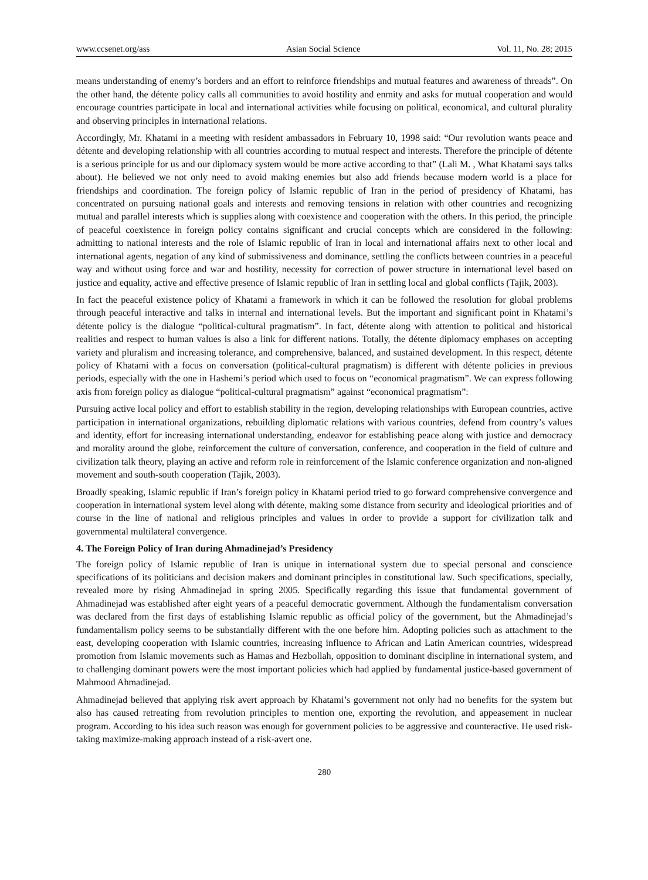www.ccsenet.org/ass Asian Social Science Vol. 11, No. 28; 2015
means understanding of enemy’s borders and an effort to reinforce friendships and mutual features and awareness of threads”. On the other hand, the détente policy calls all communities to avoid hostility and enmity and asks for mutual cooperation and would encourage countries participate in local and international activities while focusing on political, economical, and cultural plurality and observing principles in international relations.
Accordingly, Mr. Khatami in a meeting with resident ambassadors in February 10, 1998 said: “Our revolution wants peace and détente and developing relationship with all countries according to mutual respect and interests. Therefore the principle of détente is a serious principle for us and our diplomacy system would be more active according to that” (Lali M. , What Khatami says talks about). He believed we not only need to avoid making enemies but also add friends because modern world is a place for friendships and coordination. The foreign policy of Islamic republic of Iran in the period of presidency of Khatami, has concentrated on pursuing national goals and interests and removing tensions in relation with other countries and recognizing mutual and parallel interests which is supplies along with coexistence and cooperation with the others. In this period, the principle of peaceful coexistence in foreign policy contains significant and crucial concepts which are considered in the following: admitting to national interests and the role of Islamic republic of Iran in local and international affairs next to other local and international agents, negation of any kind of submissiveness and dominance, settling the conflicts between countries in a peaceful way and without using force and war and hostility, necessity for correction of power structure in international level based on justice and equality, active and effective presence of Islamic republic of Iran in settling local and global conflicts (Tajik, 2003).
In fact the peaceful existence policy of Khatami a framework in which it can be followed the resolution for global problems through peaceful interactive and talks in internal and international levels. But the important and significant point in Khatami’s détente policy is the dialogue “political-cultural pragmatism”. In fact, détente along with attention to political and historical realities and respect to human values is also a link for different nations. Totally, the détente diplomacy emphases on accepting variety and pluralism and increasing tolerance, and comprehensive, balanced, and sustained development. In this respect, détente policy of Khatami with a focus on conversation (political-cultural pragmatism) is different with détente policies in previous periods, especially with the one in Hashemi’s period which used to focus on “economical pragmatism”. We can express following axis from foreign policy as dialogue “political-cultural pragmatism” against “economical pragmatism”:
Pursuing active local policy and effort to establish stability in the region, developing relationships with European countries, active participation in international organizations, rebuilding diplomatic relations with various countries, defend from country’s values and identity, effort for increasing international understanding, endeavor for establishing peace along with justice and democracy and morality around the globe, reinforcement the culture of conversation, conference, and cooperation in the field of culture and civilization talk theory, playing an active and reform role in reinforcement of the Islamic conference organization and non-aligned movement and south-south cooperation (Tajik, 2003).
Broadly speaking, Islamic republic if Iran’s foreign policy in Khatami period tried to go forward comprehensive convergence and cooperation in international system level along with détente, making some distance from security and ideological priorities and of course in the line of national and religious principles and values in order to provide a support for civilization talk and governmental multilateral convergence.
4. The Foreign Policy of Iran during Ahmadinejad’s Presidency
The foreign policy of Islamic republic of Iran is unique in international system due to special personal and conscience specifications of its politicians and decision makers and dominant principles in constitutional law. Such specifications, specially, revealed more by rising Ahmadinejad in spring 2005. Specifically regarding this issue that fundamental government of Ahmadinejad was established after eight years of a peaceful democratic government. Although the fundamentalism conversation was declared from the first days of establishing Islamic republic as official policy of the government, but the Ahmadinejad’s fundamentalism policy seems to be substantially different with the one before him. Adopting policies such as attachment to the east, developing cooperation with Islamic countries, increasing influence to African and Latin American countries, widespread promotion from Islamic movements such as Hamas and Hezbollah, opposition to dominant discipline in international system, and to challenging dominant powers were the most important policies which had applied by fundamental justice-based government of Mahmood Ahmadinejad.
Ahmadinejad believed that applying risk avert approach by Khatami’s government not only had no benefits for the system but also has caused retreating from revolution principles to mention one, exporting the revolution, and appeasement in nuclear program. According to his idea such reason was enough for government policies to be aggressive and counteractive. He used risk-taking maximize-making approach instead of a risk-avert one.
280